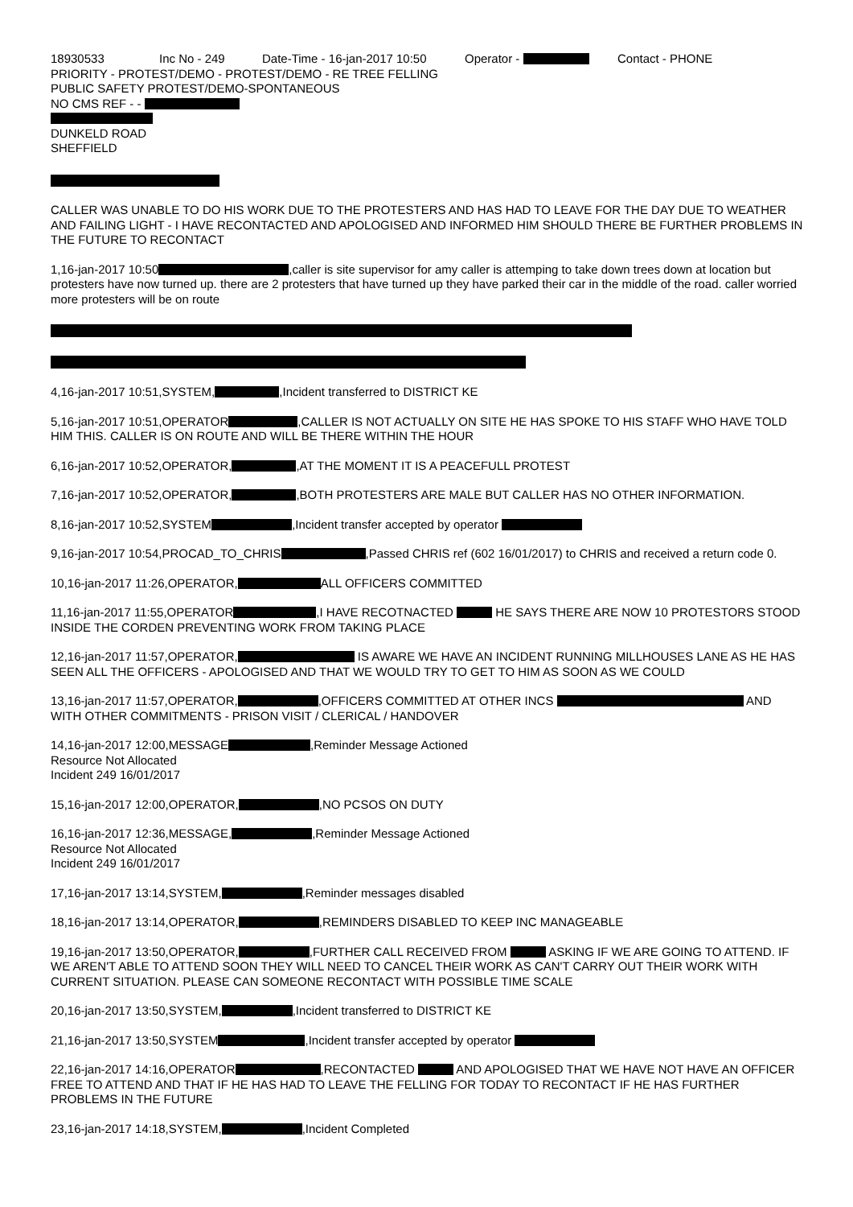18930533 Inc No - 249 Date-Time - 16-jan-2017 10:50 Operator - Contact - PHONE
PRIORITY - PROTEST/DEMO - PROTEST/DEMO - RE TREE FELLING
PUBLIC SAFETY PROTEST/DEMO-SPONTANEOUS
NO CMS REF - -
DUNKELD ROAD
SHEFFIELD
CALLER WAS UNABLE TO DO HIS WORK DUE TO THE PROTESTERS AND HAS HAD TO LEAVE FOR THE DAY DUE TO WEATHER AND FAILING LIGHT - I HAVE RECONTACTED AND APOLOGISED AND INFORMED HIM SHOULD THERE BE FURTHER PROBLEMS IN THE FUTURE TO RECONTACT
1,16-jan-2017 10:50 ,caller is site supervisor for amy caller is attemping to take down trees down at location but protesters have now turned up. there are 2 protesters that have turned up they have parked their car in the middle of the road. caller worried more protesters will be on route
4,16-jan-2017 10:51,SYSTEM, ,Incident transferred to DISTRICT KE
5,16-jan-2017 10:51,OPERATOR ,CALLER IS NOT ACTUALLY ON SITE HE HAS SPOKE TO HIS STAFF WHO HAVE TOLD HIM THIS. CALLER IS ON ROUTE AND WILL BE THERE WITHIN THE HOUR
6,16-jan-2017 10:52,OPERATOR, ,AT THE MOMENT IT IS A PEACEFULL PROTEST
7,16-jan-2017 10:52,OPERATOR, ,BOTH PROTESTERS ARE MALE BUT CALLER HAS NO OTHER INFORMATION.
8,16-jan-2017 10:52,SYSTEM ,Incident transfer accepted by operator
9,16-jan-2017 10:54,PROCAD_TO_CHRIS ,Passed CHRIS ref (602 16/01/2017) to CHRIS and received a return code 0.
10,16-jan-2017 11:26,OPERATOR, ALL OFFICERS COMMITTED
11,16-jan-2017 11:55,OPERATOR ,I HAVE RECOTNACTED HE SAYS THERE ARE NOW 10 PROTESTORS STOOD INSIDE THE CORDEN PREVENTING WORK FROM TAKING PLACE
12,16-jan-2017 11:57,OPERATOR, IS AWARE WE HAVE AN INCIDENT RUNNING MILLHOUSES LANE AS HE HAS SEEN ALL THE OFFICERS - APOLOGISED AND THAT WE WOULD TRY TO GET TO HIM AS SOON AS WE COULD
13,16-jan-2017 11:57,OPERATOR, ,OFFICERS COMMITTED AT OTHER INCS AND WITH OTHER COMMITMENTS - PRISON VISIT / CLERICAL / HANDOVER
14,16-jan-2017 12:00,MESSAGE ,Reminder Message Actioned
Resource Not Allocated
Incident 249 16/01/2017
15,16-jan-2017 12:00,OPERATOR, ,NO PCSOS ON DUTY
16,16-jan-2017 12:36,MESSAGE, ,Reminder Message Actioned
Resource Not Allocated
Incident 249 16/01/2017
17,16-jan-2017 13:14,SYSTEM, ,Reminder messages disabled
18,16-jan-2017 13:14,OPERATOR, ,REMINDERS DISABLED TO KEEP INC MANAGEABLE
19,16-jan-2017 13:50,OPERATOR, ,FURTHER CALL RECEIVED FROM ASKING IF WE ARE GOING TO ATTEND. IF WE AREN'T ABLE TO ATTEND SOON THEY WILL NEED TO CANCEL THEIR WORK AS CAN'T CARRY OUT THEIR WORK WITH CURRENT SITUATION. PLEASE CAN SOMEONE RECONTACT WITH POSSIBLE TIME SCALE
20,16-jan-2017 13:50,SYSTEM, ,Incident transferred to DISTRICT KE
21,16-jan-2017 13:50,SYSTEM ,Incident transfer accepted by operator
22,16-jan-2017 14:16,OPERATOR ,RECONTACTED AND APOLOGISED THAT WE HAVE NOT HAVE AN OFFICER FREE TO ATTEND AND THAT IF HE HAS HAD TO LEAVE THE FELLING FOR TODAY TO RECONTACT IF HE HAS FURTHER PROBLEMS IN THE FUTURE
23,16-jan-2017 14:18,SYSTEM, ,Incident Completed